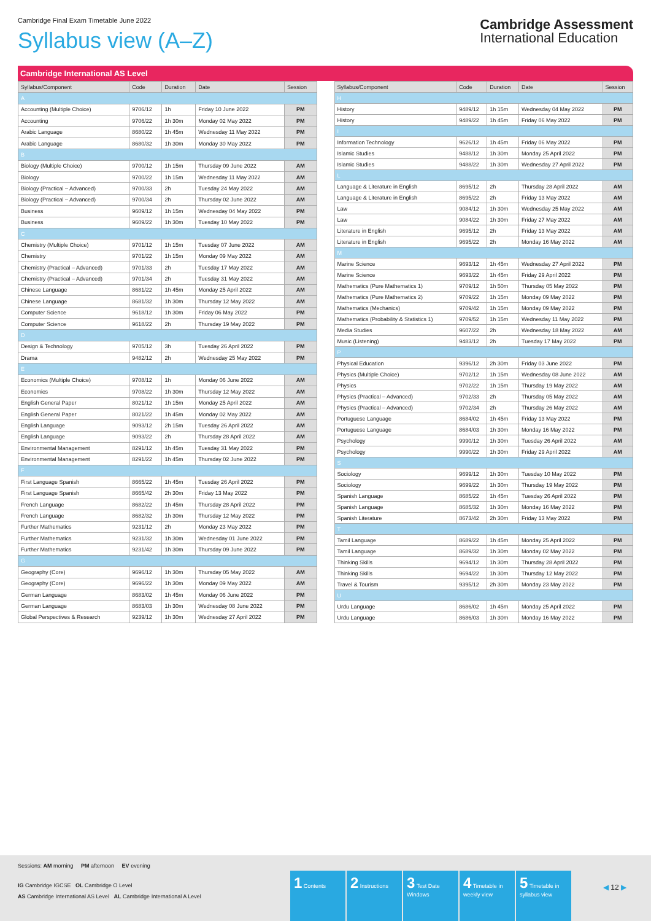Cambridge Final Exam Timetable June 2022
Syllabus view (A–Z)
Cambridge Assessment
International Education
Cambridge International AS Level
| Syllabus/Component | Code | Duration | Date | Session |
| --- | --- | --- | --- | --- |
| A | | | | |
| Accounting (Multiple Choice) | 9706/12 | 1h | Friday 10 June 2022 | PM |
| Accounting | 9706/22 | 1h 30m | Monday 02 May 2022 | PM |
| Arabic Language | 8680/22 | 1h 45m | Wednesday 11 May 2022 | PM |
| Arabic Language | 8680/32 | 1h 30m | Monday 30 May 2022 | PM |
| B | | | | |
| Biology (Multiple Choice) | 9700/12 | 1h 15m | Thursday 09 June 2022 | AM |
| Biology | 9700/22 | 1h 15m | Wednesday 11 May 2022 | AM |
| Biology (Practical – Advanced) | 9700/33 | 2h | Tuesday 24 May 2022 | AM |
| Biology (Practical – Advanced) | 9700/34 | 2h | Thursday 02 June 2022 | AM |
| Business | 9609/12 | 1h 15m | Wednesday 04 May 2022 | PM |
| Business | 9609/22 | 1h 30m | Tuesday 10 May 2022 | PM |
| C | | | | |
| Chemistry (Multiple Choice) | 9701/12 | 1h 15m | Tuesday 07 June 2022 | AM |
| Chemistry | 9701/22 | 1h 15m | Monday 09 May 2022 | AM |
| Chemistry (Practical – Advanced) | 9701/33 | 2h | Tuesday 17 May 2022 | AM |
| Chemistry (Practical – Advanced) | 9701/34 | 2h | Tuesday 31 May 2022 | AM |
| Chinese Language | 8681/22 | 1h 45m | Monday 25 April 2022 | AM |
| Chinese Language | 8681/32 | 1h 30m | Thursday 12 May 2022 | AM |
| Computer Science | 9618/12 | 1h 30m | Friday 06 May 2022 | PM |
| Computer Science | 9618/22 | 2h | Thursday 19 May 2022 | PM |
| D | | | | |
| Design & Technology | 9705/12 | 3h | Tuesday 26 April 2022 | PM |
| Drama | 9482/12 | 2h | Wednesday 25 May 2022 | PM |
| E | | | | |
| Economics (Multiple Choice) | 9708/12 | 1h | Monday 06 June 2022 | AM |
| Economics | 9708/22 | 1h 30m | Thursday 12 May 2022 | AM |
| English General Paper | 8021/12 | 1h 15m | Monday 25 April 2022 | AM |
| English General Paper | 8021/22 | 1h 45m | Monday 02 May 2022 | AM |
| English Language | 9093/12 | 2h 15m | Tuesday 26 April 2022 | AM |
| English Language | 9093/22 | 2h | Thursday 28 April 2022 | AM |
| Environmental Management | 8291/12 | 1h 45m | Tuesday 31 May 2022 | PM |
| Environmental Management | 8291/22 | 1h 45m | Thursday 02 June 2022 | PM |
| F | | | | |
| First Language Spanish | 8665/22 | 1h 45m | Tuesday 26 April 2022 | PM |
| First Language Spanish | 8665/42 | 2h 30m | Friday 13 May 2022 | PM |
| French Language | 8682/22 | 1h 45m | Thursday 28 April 2022 | PM |
| French Language | 8682/32 | 1h 30m | Thursday 12 May 2022 | PM |
| Further Mathematics | 9231/12 | 2h | Monday 23 May 2022 | PM |
| Further Mathematics | 9231/32 | 1h 30m | Wednesday 01 June 2022 | PM |
| Further Mathematics | 9231/42 | 1h 30m | Thursday 09 June 2022 | PM |
| G | | | | |
| Geography (Core) | 9696/12 | 1h 30m | Thursday 05 May 2022 | AM |
| Geography (Core) | 9696/22 | 1h 30m | Monday 09 May 2022 | AM |
| German Language | 8683/02 | 1h 45m | Monday 06 June 2022 | PM |
| German Language | 8683/03 | 1h 30m | Wednesday 08 June 2022 | PM |
| Global Perspectives & Research | 9239/12 | 1h 30m | Wednesday 27 April 2022 | PM |
| Syllabus/Component | Code | Duration | Date | Session |
| --- | --- | --- | --- | --- |
| H | | | | |
| History | 9489/12 | 1h 15m | Wednesday 04 May 2022 | PM |
| History | 9489/22 | 1h 45m | Friday 06 May 2022 | PM |
| I | | | | |
| Information Technology | 9626/12 | 1h 45m | Friday 06 May 2022 | PM |
| Islamic Studies | 9488/12 | 1h 30m | Monday 25 April 2022 | PM |
| Islamic Studies | 9488/22 | 1h 30m | Wednesday 27 April 2022 | PM |
| L | | | | |
| Language & Literature in English | 8695/12 | 2h | Thursday 28 April 2022 | AM |
| Language & Literature in English | 8695/22 | 2h | Friday 13 May 2022 | AM |
| Law | 9084/12 | 1h 30m | Wednesday 25 May 2022 | AM |
| Law | 9084/22 | 1h 30m | Friday 27 May 2022 | AM |
| Literature in English | 9695/12 | 2h | Friday 13 May 2022 | AM |
| Literature in English | 9695/22 | 2h | Monday 16 May 2022 | AM |
| M | | | | |
| Marine Science | 9693/12 | 1h 45m | Wednesday 27 April 2022 | PM |
| Marine Science | 9693/22 | 1h 45m | Friday 29 April 2022 | PM |
| Mathematics (Pure Mathematics 1) | 9709/12 | 1h 50m | Thursday 05 May 2022 | PM |
| Mathematics (Pure Mathematics 2) | 9709/22 | 1h 15m | Monday 09 May 2022 | PM |
| Mathematics (Mechanics) | 9709/42 | 1h 15m | Monday 09 May 2022 | PM |
| Mathematics (Probability & Statistics 1) | 9709/52 | 1h 15m | Wednesday 11 May 2022 | PM |
| Media Studies | 9607/22 | 2h | Wednesday 18 May 2022 | AM |
| Music (Listening) | 9483/12 | 2h | Tuesday 17 May 2022 | PM |
| P | | | | |
| Physical Education | 9396/12 | 2h 30m | Friday 03 June 2022 | PM |
| Physics (Multiple Choice) | 9702/12 | 1h 15m | Wednesday 08 June 2022 | AM |
| Physics | 9702/22 | 1h 15m | Thursday 19 May 2022 | AM |
| Physics (Practical – Advanced) | 9702/33 | 2h | Thursday 05 May 2022 | AM |
| Physics (Practical – Advanced) | 9702/34 | 2h | Thursday 26 May 2022 | AM |
| Portuguese Language | 8684/02 | 1h 45m | Friday 13 May 2022 | PM |
| Portuguese Language | 8684/03 | 1h 30m | Monday 16 May 2022 | PM |
| Psychology | 9990/12 | 1h 30m | Tuesday 26 April 2022 | AM |
| Psychology | 9990/22 | 1h 30m | Friday 29 April 2022 | AM |
| S | | | | |
| Sociology | 9699/12 | 1h 30m | Tuesday 10 May 2022 | PM |
| Sociology | 9699/22 | 1h 30m | Thursday 19 May 2022 | PM |
| Spanish Language | 8685/22 | 1h 45m | Tuesday 26 April 2022 | PM |
| Spanish Language | 8685/32 | 1h 30m | Monday 16 May 2022 | PM |
| Spanish Literature | 8673/42 | 2h 30m | Friday 13 May 2022 | PM |
| T | | | | |
| Tamil Language | 8689/22 | 1h 45m | Monday 25 April 2022 | PM |
| Tamil Language | 8689/32 | 1h 30m | Monday 02 May 2022 | PM |
| Thinking Skills | 9694/12 | 1h 30m | Thursday 28 April 2022 | PM |
| Thinking Skills | 9694/22 | 1h 30m | Thursday 12 May 2022 | PM |
| Travel & Tourism | 9395/12 | 2h 30m | Monday 23 May 2022 | PM |
| U | | | | |
| Urdu Language | 8686/02 | 1h 45m | Monday 25 April 2022 | PM |
| Urdu Language | 8686/03 | 1h 30m | Monday 16 May 2022 | PM |
Sessions: AM morning PM afternoon EV evening
IG Cambridge IGCSE OL Cambridge O Level
AS Cambridge International AS Level AL Cambridge International A Level
1 Contents
2 Instructions
3 Test Date Windows
4 Timetable in weekly view
5 Timetable in syllabus view
◀ 12 ▶